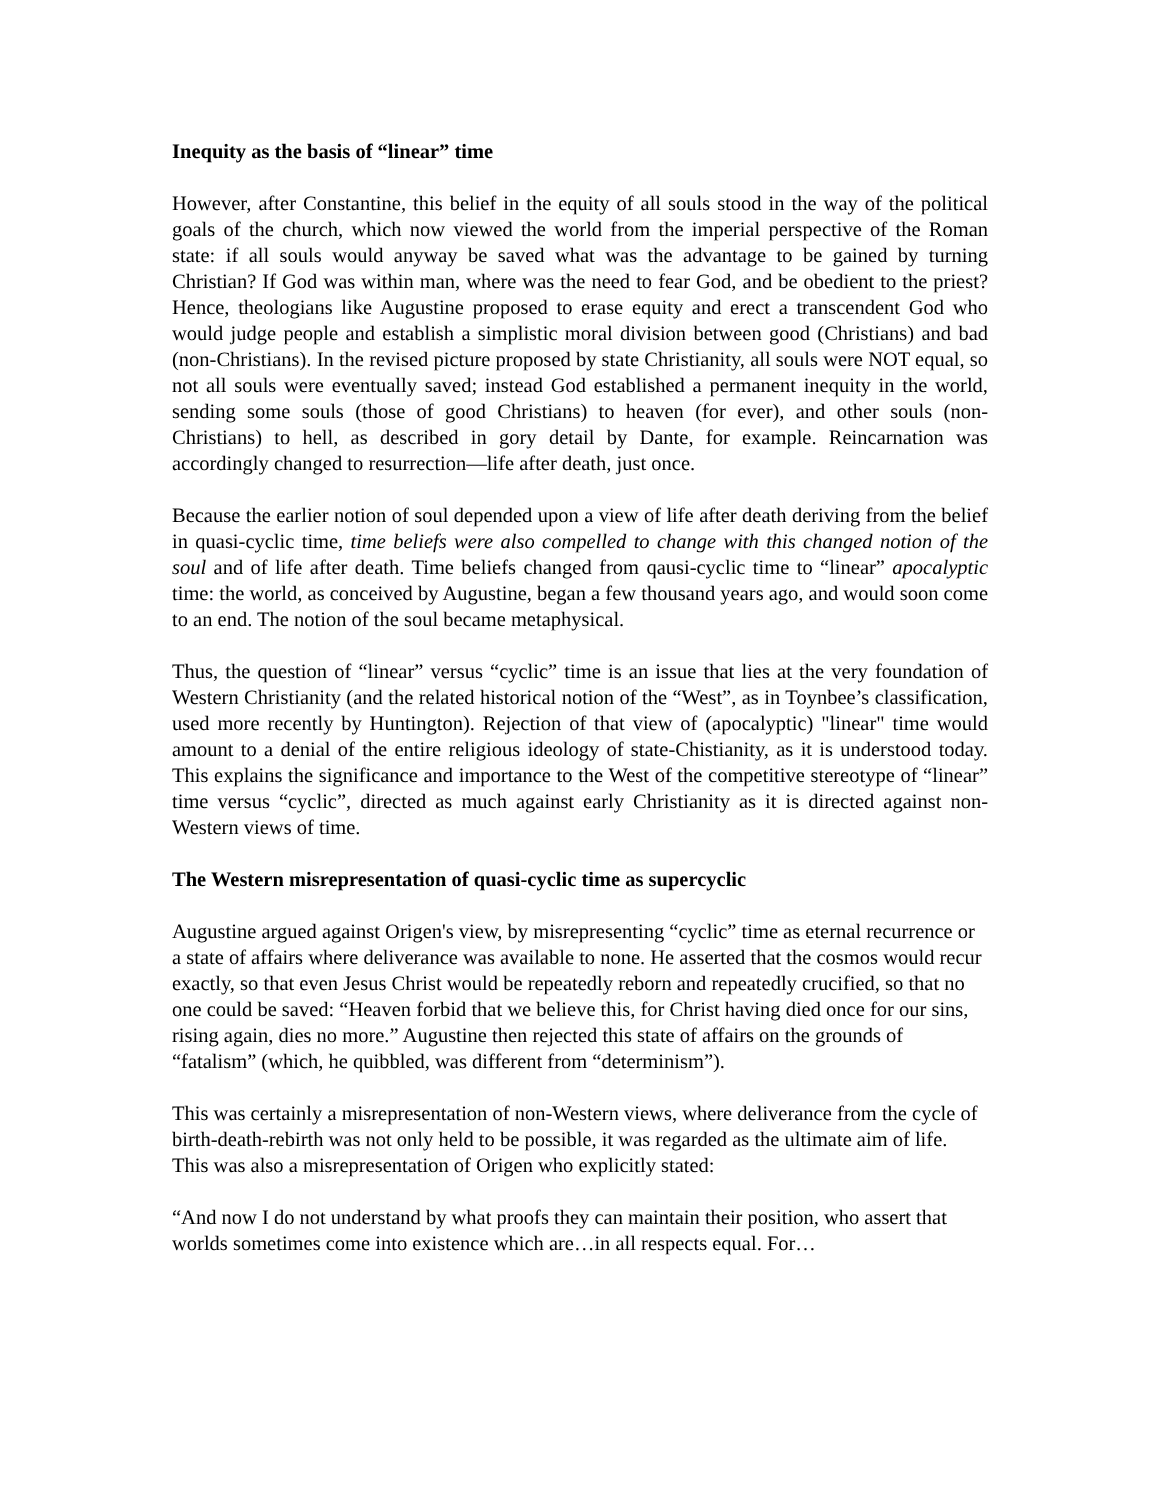Inequity as the basis of “linear” time
However, after Constantine, this belief in the equity of all souls stood in the way of the political goals of the church, which now viewed the world from the imperial perspective of the Roman state: if all souls would anyway be saved what was the advantage to be gained by turning Christian? If God was within man, where was the need to fear God, and be obedient to the priest? Hence, theologians like Augustine proposed to erase equity and erect a transcendent God who would judge people and establish a simplistic moral division between good (Christians) and bad (non-Christians). In the revised picture proposed by state Christianity, all souls were NOT equal, so not all souls were eventually saved; instead God established a permanent inequity in the world, sending some souls (those of good Christians) to heaven (for ever), and other souls (non-Christians) to hell, as described in gory detail by Dante, for example. Reincarnation was accordingly changed to resurrection—life after death, just once.
Because the earlier notion of soul depended upon a view of life after death deriving from the belief in quasi-cyclic time, time beliefs were also compelled to change with this changed notion of the soul and of life after death. Time beliefs changed from qausi-cyclic time to “linear” apocalyptic time: the world, as conceived by Augustine, began a few thousand years ago, and would soon come to an end. The notion of the soul became metaphysical.
Thus, the question of “linear” versus “cyclic” time is an issue that lies at the very foundation of Western Christianity (and the related historical notion of the “West”, as in Toynbee’s classification, used more recently by Huntington). Rejection of that view of (apocalyptic) "linear" time would amount to a denial of the entire religious ideology of state-Chistianity, as it is understood today. This explains the significance and importance to the West of the competitive stereotype of “linear” time versus “cyclic”, directed as much against early Christianity as it is directed against non-Western views of time.
The Western misrepresentation of quasi-cyclic time as supercyclic
Augustine argued against Origen's view, by misrepresenting “cyclic” time as eternal recurrence or a state of affairs where deliverance was available to none. He asserted that the cosmos would recur exactly, so that even Jesus Christ would be repeatedly reborn and repeatedly crucified, so that no one could be saved: “Heaven forbid that we believe this, for Christ having died once for our sins, rising again, dies no more.” Augustine then rejected this state of affairs on the grounds of “fatalism” (which, he quibbled, was different from “determinism”).
This was certainly a misrepresentation of non-Western views, where deliverance from the cycle of birth-death-rebirth was not only held to be possible, it was regarded as the ultimate aim of life. This was also a misrepresentation of Origen who explicitly stated:
“And now I do not understand by what proofs they can maintain their position, who assert that worlds sometimes come into existence which are…in all respects equal. For…